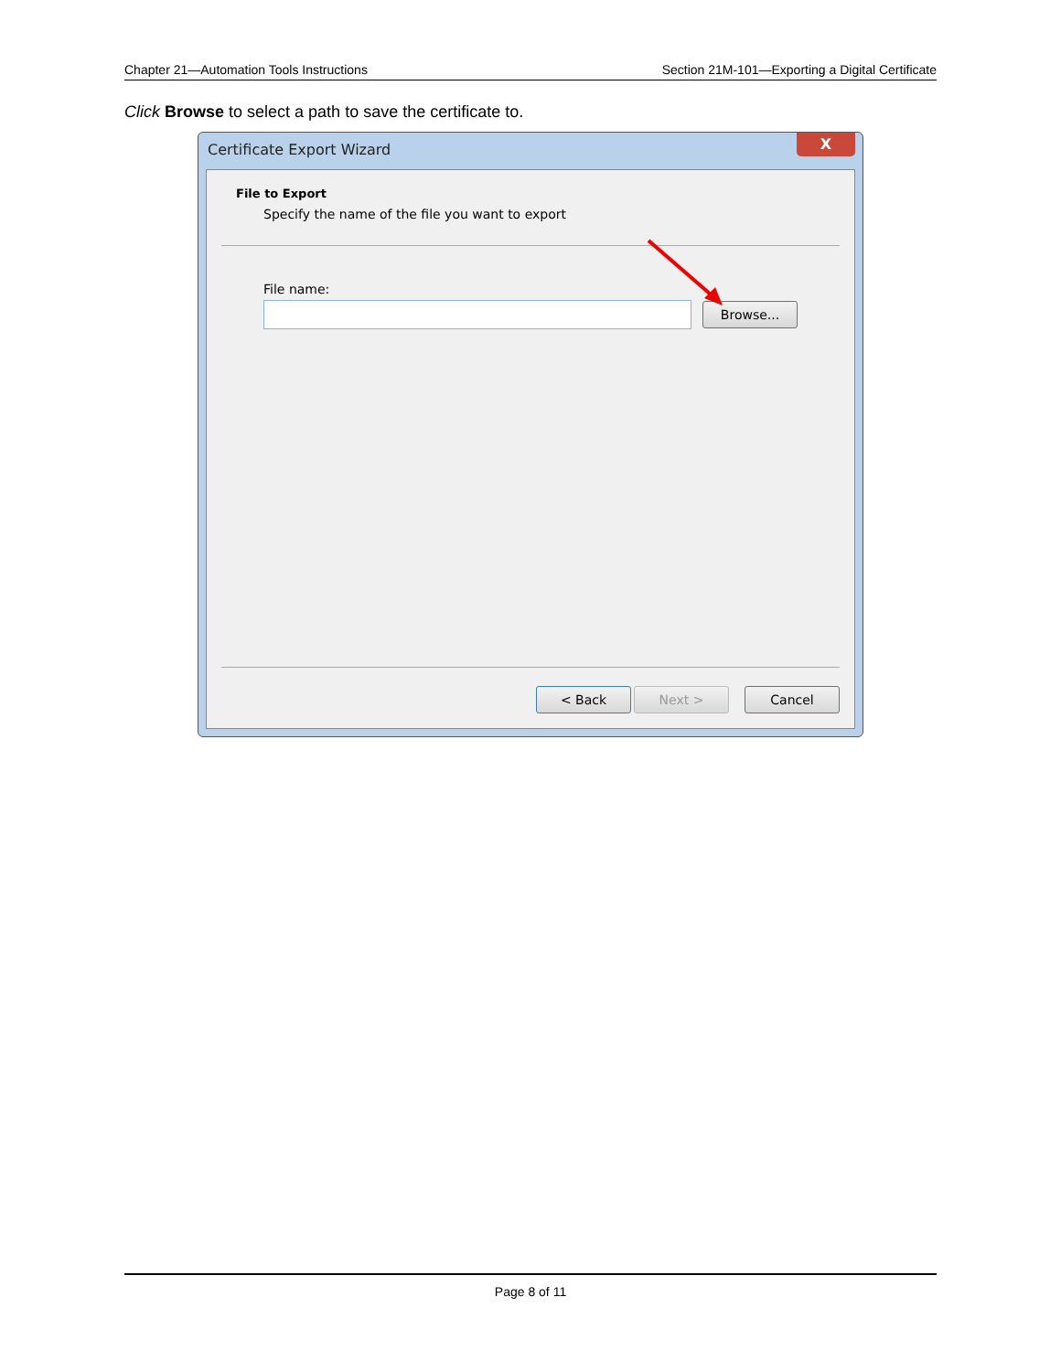Chapter 21—Automation Tools Instructions Section 21M-101—Exporting a Digital Certificate
Click Browse to select a path to save the certificate to.
Certificate Export Wizard
X
File to Export
Specify the name of the file you want to export
File name:
Browse...
< Back Next > Cancel
Page 8 of 11